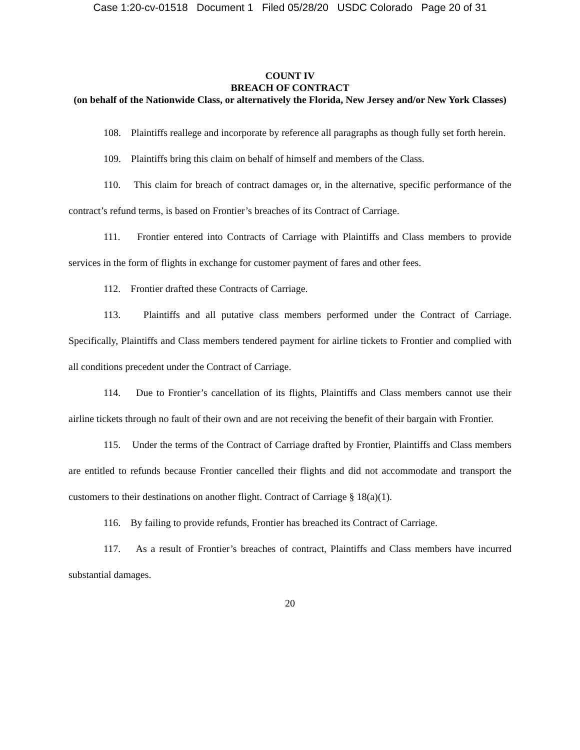Case 1:20-cv-01518 Document 1 Filed 05/28/20 USDC Colorado Page 20 of 31
COUNT IV
BREACH OF CONTRACT
(on behalf of the Nationwide Class, or alternatively the Florida, New Jersey and/or New York Classes)
108. Plaintiffs reallege and incorporate by reference all paragraphs as though fully set forth herein.
109. Plaintiffs bring this claim on behalf of himself and members of the Class.
110. This claim for breach of contract damages or, in the alternative, specific performance of the contract’s refund terms, is based on Frontier’s breaches of its Contract of Carriage.
111. Frontier entered into Contracts of Carriage with Plaintiffs and Class members to provide services in the form of flights in exchange for customer payment of fares and other fees.
112. Frontier drafted these Contracts of Carriage.
113. Plaintiffs and all putative class members performed under the Contract of Carriage. Specifically, Plaintiffs and Class members tendered payment for airline tickets to Frontier and complied with all conditions precedent under the Contract of Carriage.
114. Due to Frontier’s cancellation of its flights, Plaintiffs and Class members cannot use their airline tickets through no fault of their own and are not receiving the benefit of their bargain with Frontier.
115. Under the terms of the Contract of Carriage drafted by Frontier, Plaintiffs and Class members are entitled to refunds because Frontier cancelled their flights and did not accommodate and transport the customers to their destinations on another flight. Contract of Carriage § 18(a)(1).
116. By failing to provide refunds, Frontier has breached its Contract of Carriage.
117. As a result of Frontier’s breaches of contract, Plaintiffs and Class members have incurred substantial damages.
20